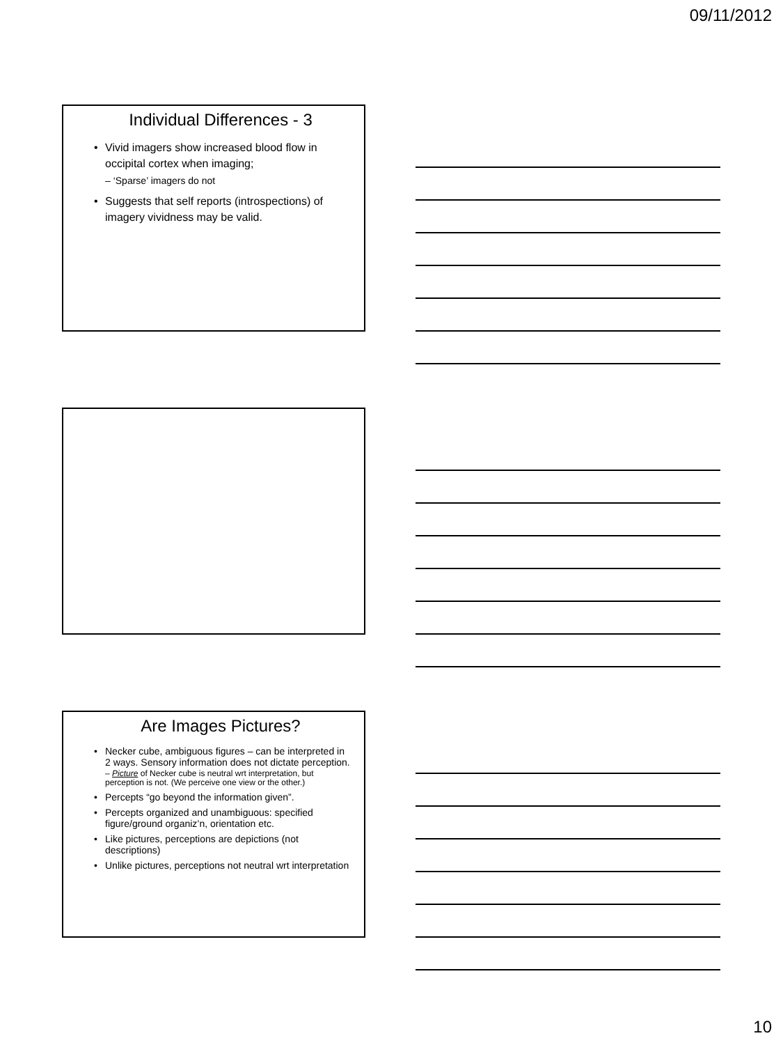09/11/2012
Individual Differences - 3
• Vivid imagers show increased blood flow in occipital cortex when imaging;
– ‘Sparse’ imagers do not
• Suggests that self reports (introspections) of imagery vividness may be valid.
Are Images Pictures?
• Necker cube, ambiguous figures – can be interpreted in 2 ways. Sensory information does not dictate perception.
– Picture of Necker cube is neutral wrt interpretation, but perception is not. (We perceive one view or the other.)
• Percepts “go beyond the information given”.
• Percepts organized and unambiguous: specified figure/ground organiz’n, orientation etc.
• Like pictures, perceptions are depictions (not descriptions)
• Unlike pictures, perceptions not neutral wrt interpretation
10